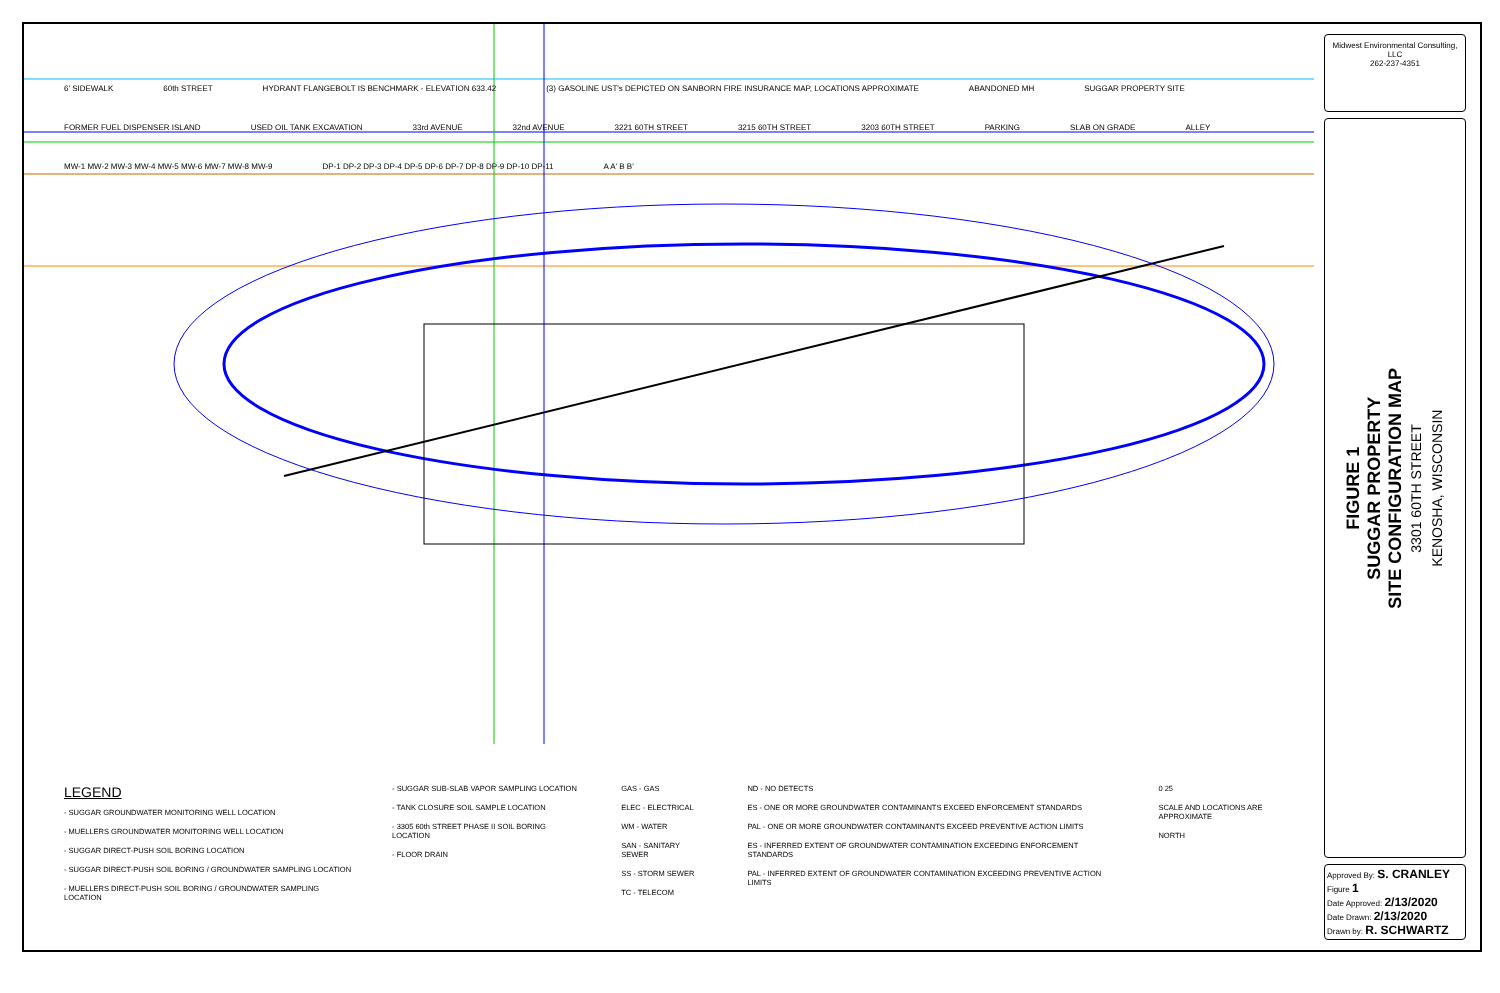6' SIDEWALK 60th STREET HYDRANT FLANGEBOLT IS BENCHMARK - ELEVATION 633.42 (3) GASOLINE UST's DEPICTED ON SANBORN FIRE INSURANCE MAP, LOCATIONS APPROXIMATE ABANDONED MH SUGGAR PROPERTY SITE FORMER FUEL DISPENSER ISLAND USED OIL TANK EXCAVATION 33rd AVENUE 32nd AVENUE 3221 60TH STREET 3215 60TH STREET 3203 60TH STREET PARKING SLAB ON GRADE ALLEY MW-1 MW-2 MW-3 MW-4 MW-5 MW-6 MW-7 MW-8 MW-9 DP-1 DP-2 DP-3 DP-4 DP-5 DP-6 DP-7 DP-8 DP-9 DP-10 DP-11 A A' B B'
LEGEND
- SUGGAR GROUNDWATER MONITORING WELL LOCATION
- MUELLERS GROUNDWATER MONITORING WELL LOCATION
- SUGGAR DIRECT-PUSH SOIL BORING LOCATION
- SUGGAR DIRECT-PUSH SOIL BORING / GROUNDWATER SAMPLING LOCATION
- MUELLERS DIRECT-PUSH SOIL BORING / GROUNDWATER SAMPLING LOCATION
- SUGGAR SUB-SLAB VAPOR SAMPLING LOCATION
- TANK CLOSURE SOIL SAMPLE LOCATION
- 3305 60th STREET PHASE II SOIL BORING LOCATION
- FLOOR DRAIN
GAS - GAS
ELEC - ELECTRICAL
WM - WATER
SAN - SANITARY SEWER
SS - STORM SEWER
TC - TELECOM
ND - NO DETECTS
ES - ONE OR MORE GROUNDWATER CONTAMINANTS EXCEED ENFORCEMENT STANDARDS
PAL - ONE OR MORE GROUNDWATER CONTAMINANTS EXCEED PREVENTIVE ACTION LIMITS
ES - INFERRED EXTENT OF GROUNDWATER CONTAMINATION EXCEEDING ENFORCEMENT STANDARDS
PAL - INFERRED EXTENT OF GROUNDWATER CONTAMINATION EXCEEDING PREVENTIVE ACTION LIMITS
0 25
SCALE AND LOCATIONS ARE APPROXIMATE
NORTH
Midwest Environmental Consulting, LLC
262-237-4351
FIGURE 1
SUGGAR PROPERTY
SITE CONFIGURATION MAP
3301 60TH STREET
KENOSHA, WISCONSIN
Approved By: S. CRANLEY Figure 1
Date Approved: 2/13/2020
Date Drawn: 2/13/2020
Drawn by: R. SCHWARTZ